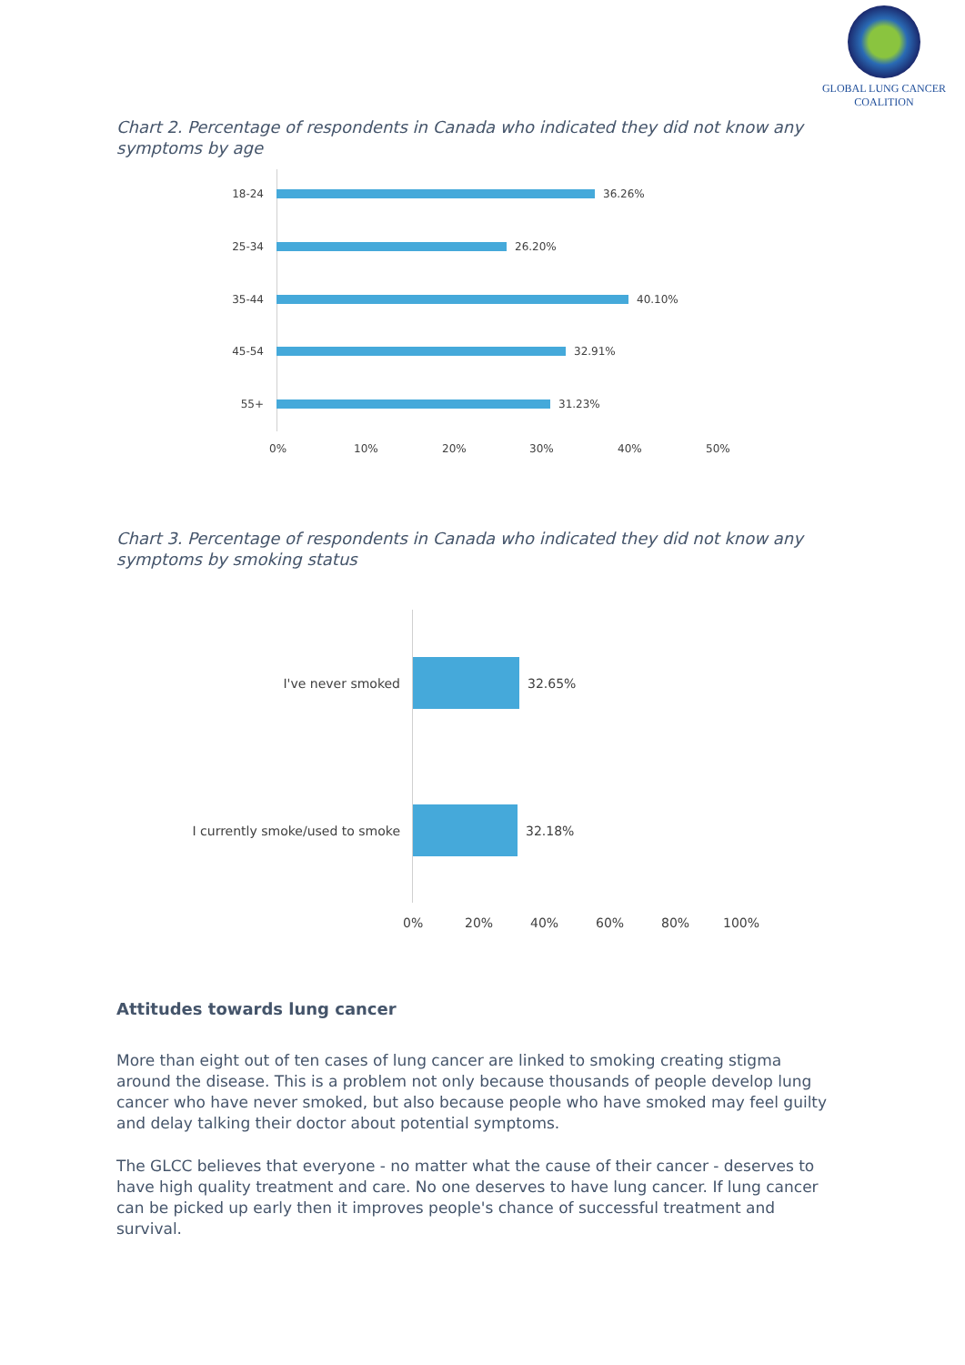GLOBAL LUNG CANCER
COALITION
Chart 2. Percentage of respondents in Canada who indicated they did not know any symptoms by age
18-24 36.26%
25-34 26.20%
35-44 40.10%
45-54 32.91%
55+ 31.23%
0% 10% 20% 30% 40% 50%
Chart 3. Percentage of respondents in Canada who indicated they did not know any symptoms by smoking status
I've never smoked 32.65%
I currently smoke/used to smoke
32.18%
0% 20% 40% 60% 80% 100%
Attitudes towards lung cancer
More than eight out of ten cases of lung cancer are linked to smoking creating stigma around the disease. This is a problem not only because thousands of people develop lung cancer who have never smoked, but also because people who have smoked may feel guilty and delay talking their doctor about potential symptoms.
The GLCC believes that everyone - no matter what the cause of their cancer - deserves to have high quality treatment and care. No one deserves to have lung cancer. If lung cancer can be picked up early then it improves people's chance of successful treatment and survival.